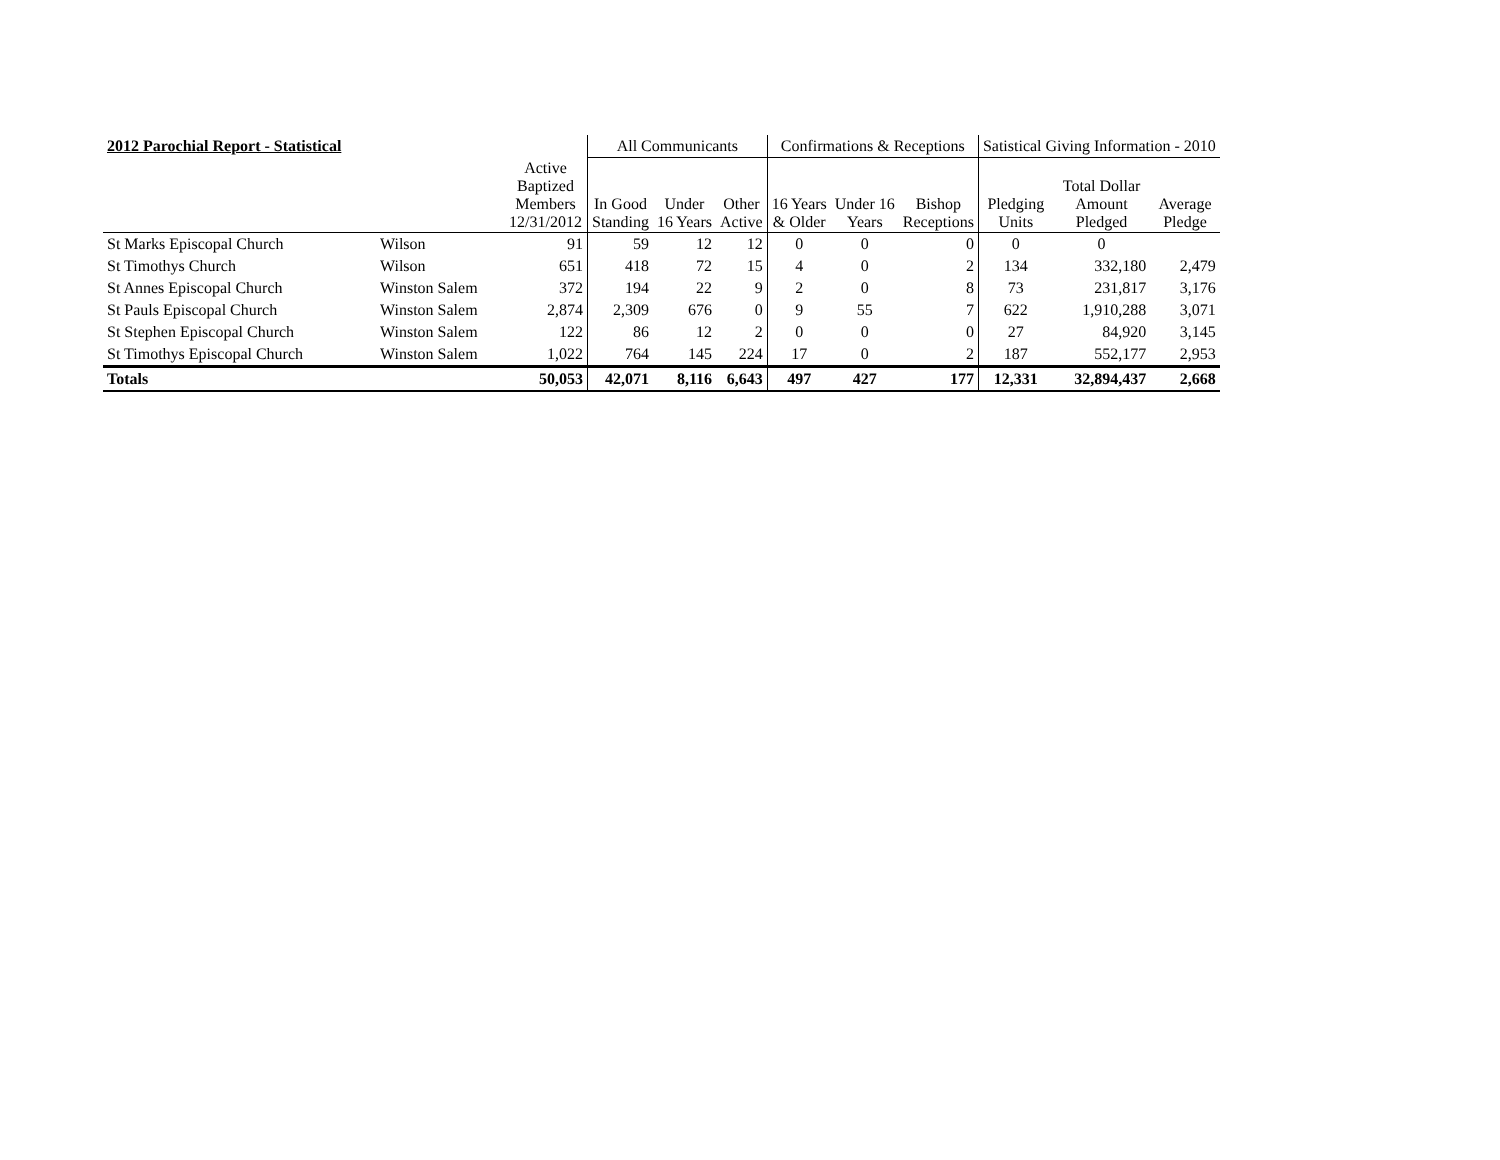| 2012 Parochial Report - Statistical | | | All Communicants | | | Confirmations & Receptions | | | Satistical Giving Information - 2010 | | |
| --- | --- | --- | --- | --- | --- | --- | --- | --- | --- | --- | --- |
| | | Active Baptized Members 12/31/2012 | In Good Standing | Under 16 Years | Other Active | 16 Years & Older | Under 16 Years | Bishop Receptions | Pledging Units | Total Dollar Amount Pledged | Average Pledge |
| St Marks Episcopal Church | Wilson | 91 | 59 | 12 | 12 | 0 | 0 | 0 | 0 | 0 | |
| St Timothys Church | Wilson | 651 | 418 | 72 | 15 | 4 | 0 | 2 | 134 | 332,180 | 2,479 |
| St Annes Episcopal Church | Winston Salem | 372 | 194 | 22 | 9 | 2 | 0 | 8 | 73 | 231,817 | 3,176 |
| St Pauls Episcopal Church | Winston Salem | 2,874 | 2,309 | 676 | 0 | 9 | 55 | 7 | 622 | 1,910,288 | 3,071 |
| St Stephen Episcopal Church | Winston Salem | 122 | 86 | 12 | 2 | 0 | 0 | 0 | 27 | 84,920 | 3,145 |
| St Timothys Episcopal Church | Winston Salem | 1,022 | 764 | 145 | 224 | 17 | 0 | 2 | 187 | 552,177 | 2,953 |
| Totals | | 50,053 | 42,071 | 8,116 | 6,643 | 497 | 427 | 177 | 12,331 | 32,894,437 | 2,668 |